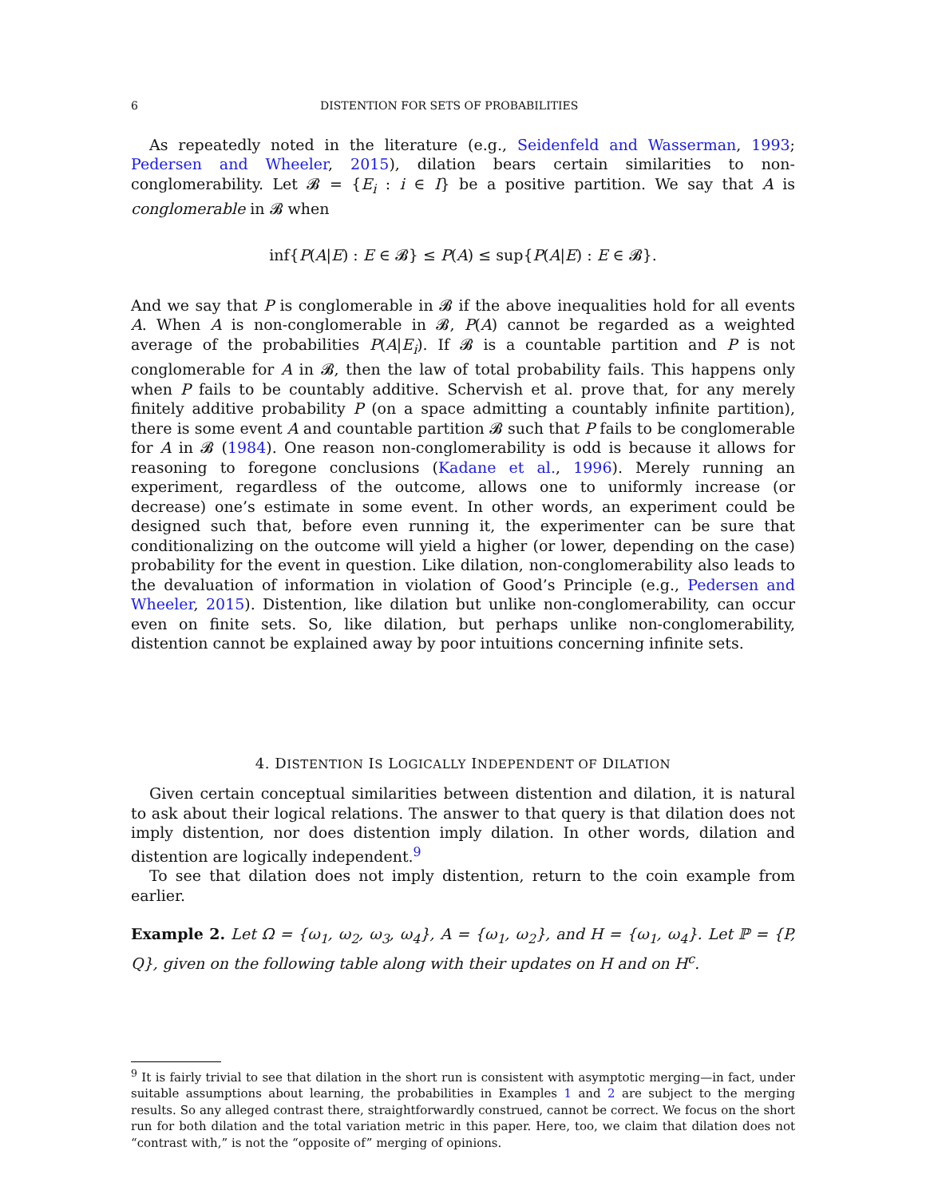6 DISTENTION FOR SETS OF PROBABILITIES
As repeatedly noted in the literature (e.g., Seidenfeld and Wasserman, 1993; Pedersen and Wheeler, 2015), dilation bears certain similarities to non-conglomerability. Let 𝓑 = {E<sub>i</sub> : i ∈ I} be a positive partition. We say that A is conglomerable in 𝓑 when
inf{P(A|E) : E ∈ 𝓑} ≤ P(A) ≤ sup{P(A|E) : E ∈ 𝓑}.
And we say that P is conglomerable in 𝓑 if the above inequalities hold for all events A. When A is non-conglomerable in 𝓑, P(A) cannot be regarded as a weighted average of the probabilities P(A|E<sub>i</sub>). If 𝓑 is a countable partition and P is not conglomerable for A in 𝓑, then the law of total probability fails. This happens only when P fails to be countably additive. Schervish et al. prove that, for any merely finitely additive probability P (on a space admitting a countably infinite partition), there is some event A and countable partition 𝓑 such that P fails to be conglomerable for A in 𝓑 (1984). One reason non-conglomerability is odd is because it allows for reasoning to foregone conclusions (Kadane et al., 1996). Merely running an experiment, regardless of the outcome, allows one to uniformly increase (or decrease) one’s estimate in some event. In other words, an experiment could be designed such that, before even running it, the experimenter can be sure that conditionalizing on the outcome will yield a higher (or lower, depending on the case) probability for the event in question. Like dilation, non-conglomerability also leads to the devaluation of information in violation of Good’s Principle (e.g., Pedersen and Wheeler, 2015). Distention, like dilation but unlike non-conglomerability, can occur even on finite sets. So, like dilation, but perhaps unlike non-conglomerability, distention cannot be explained away by poor intuitions concerning infinite sets.
4. DISTENTION IS LOGICALLY INDEPENDENT OF DILATION
Given certain conceptual similarities between distention and dilation, it is natural to ask about their logical relations. The answer to that query is that dilation does not imply distention, nor does distention imply dilation. In other words, dilation and distention are logically independent.<sup>9</sup>
To see that dilation does not imply distention, return to the coin example from earlier.
Example 2. Let Ω = {ω<sub>1</sub>, ω<sub>2</sub>, ω<sub>3</sub>, ω<sub>4</sub>}, A = {ω<sub>1</sub>, ω<sub>2</sub>}, and H = {ω<sub>1</sub>, ω<sub>4</sub>}. Let ℙ = {P, Q}, given on the following table along with their updates on H and on H<sup>c</sup>.
<sup>9</sup> It is fairly trivial to see that dilation in the short run is consistent with asymptotic merging—in fact, under suitable assumptions about learning, the probabilities in Examples 1 and 2 are subject to the merging results. So any alleged contrast there, straightforwardly construed, cannot be correct. We focus on the short run for both dilation and the total variation metric in this paper. Here, too, we claim that dilation does not “contrast with,” is not the “opposite of” merging of opinions.